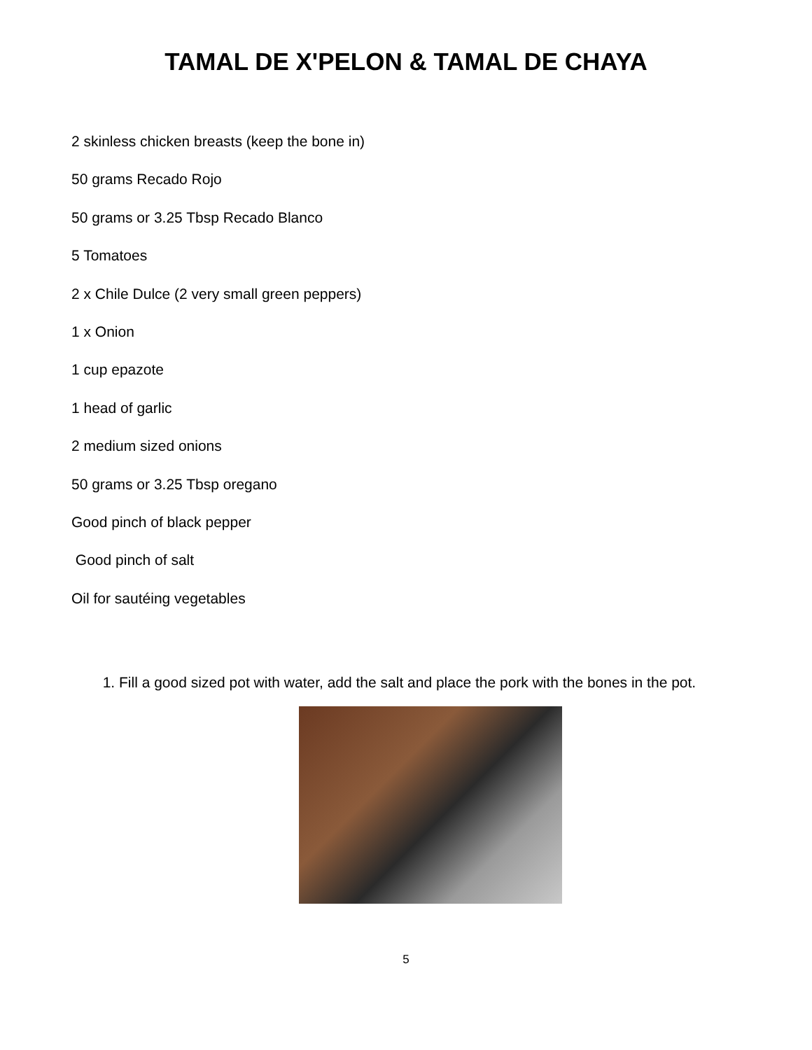TAMAL DE X'PELON & TAMAL DE CHAYA
2 skinless chicken breasts (keep the bone in)
50 grams Recado Rojo
50 grams or 3.25 Tbsp Recado Blanco
5 Tomatoes
2 x Chile Dulce (2 very small green peppers)
1 x Onion
1 cup epazote
1 head of garlic
2 medium sized onions
50 grams or 3.25 Tbsp oregano
Good pinch of black pepper
Good pinch of salt
Oil for sautéing vegetables
1. Fill a good sized pot with water, add the salt and place the pork with the bones in the pot.
5